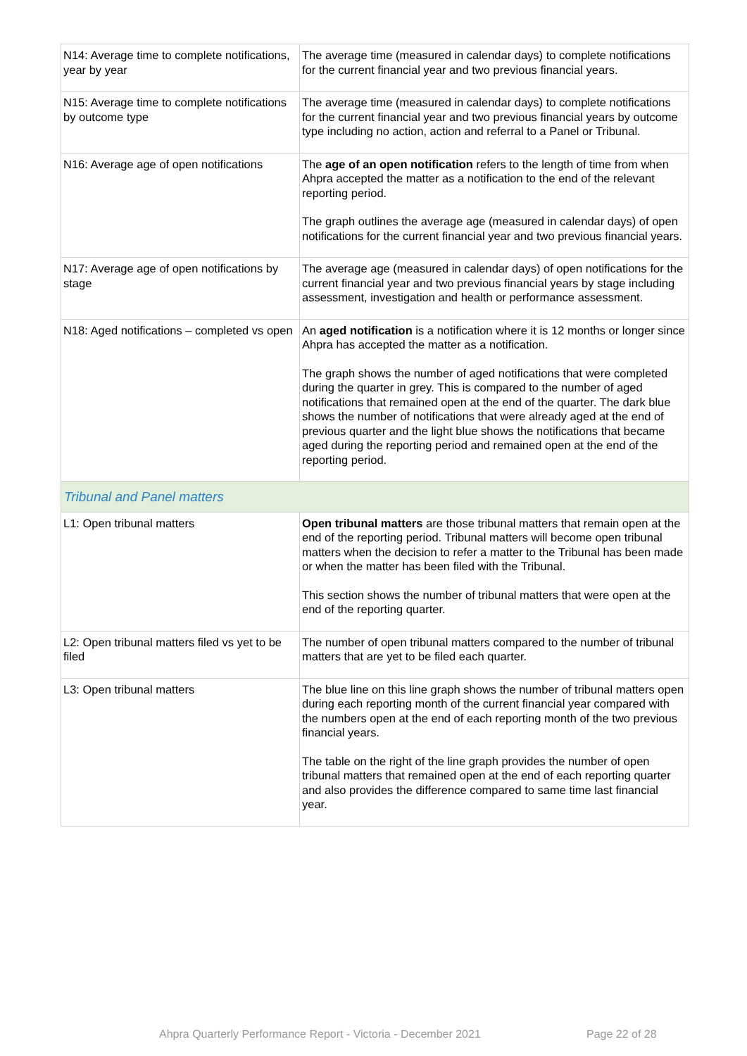| N14: Average time to complete notifications, year by year | The average time (measured in calendar days) to complete notifications for the current financial year and two previous financial years. |
| N15: Average time to complete notifications by outcome type | The average time (measured in calendar days) to complete notifications for the current financial year and two previous financial years by outcome type including no action, action and referral to a Panel or Tribunal. |
| N16: Average age of open notifications | The age of an open notification refers to the length of time from when Ahpra accepted the matter as a notification to the end of the relevant reporting period. The graph outlines the average age (measured in calendar days) of open notifications for the current financial year and two previous financial years. |
| N17: Average age of open notifications by stage | The average age (measured in calendar days) of open notifications for the current financial year and two previous financial years by stage including assessment, investigation and health or performance assessment. |
| N18: Aged notifications – completed vs open | An aged notification is a notification where it is 12 months or longer since Ahpra has accepted the matter as a notification. The graph shows the number of aged notifications that were completed during the quarter in grey. This is compared to the number of aged notifications that remained open at the end of the quarter. The dark blue shows the number of notifications that were already aged at the end of previous quarter and the light blue shows the notifications that became aged during the reporting period and remained open at the end of the reporting period. |
| Tribunal and Panel matters | |
| L1: Open tribunal matters | Open tribunal matters are those tribunal matters that remain open at the end of the reporting period. Tribunal matters will become open tribunal matters when the decision to refer a matter to the Tribunal has been made or when the matter has been filed with the Tribunal. This section shows the number of tribunal matters that were open at the end of the reporting quarter. |
| L2: Open tribunal matters filed vs yet to be filed | The number of open tribunal matters compared to the number of tribunal matters that are yet to be filed each quarter. |
| L3: Open tribunal matters | The blue line on this line graph shows the number of tribunal matters open during each reporting month of the current financial year compared with the numbers open at the end of each reporting month of the two previous financial years. The table on the right of the line graph provides the number of open tribunal matters that remained open at the end of each reporting quarter and also provides the difference compared to same time last financial year. |
Ahpra Quarterly Performance Report - Victoria - December 2021
Page 22 of 28